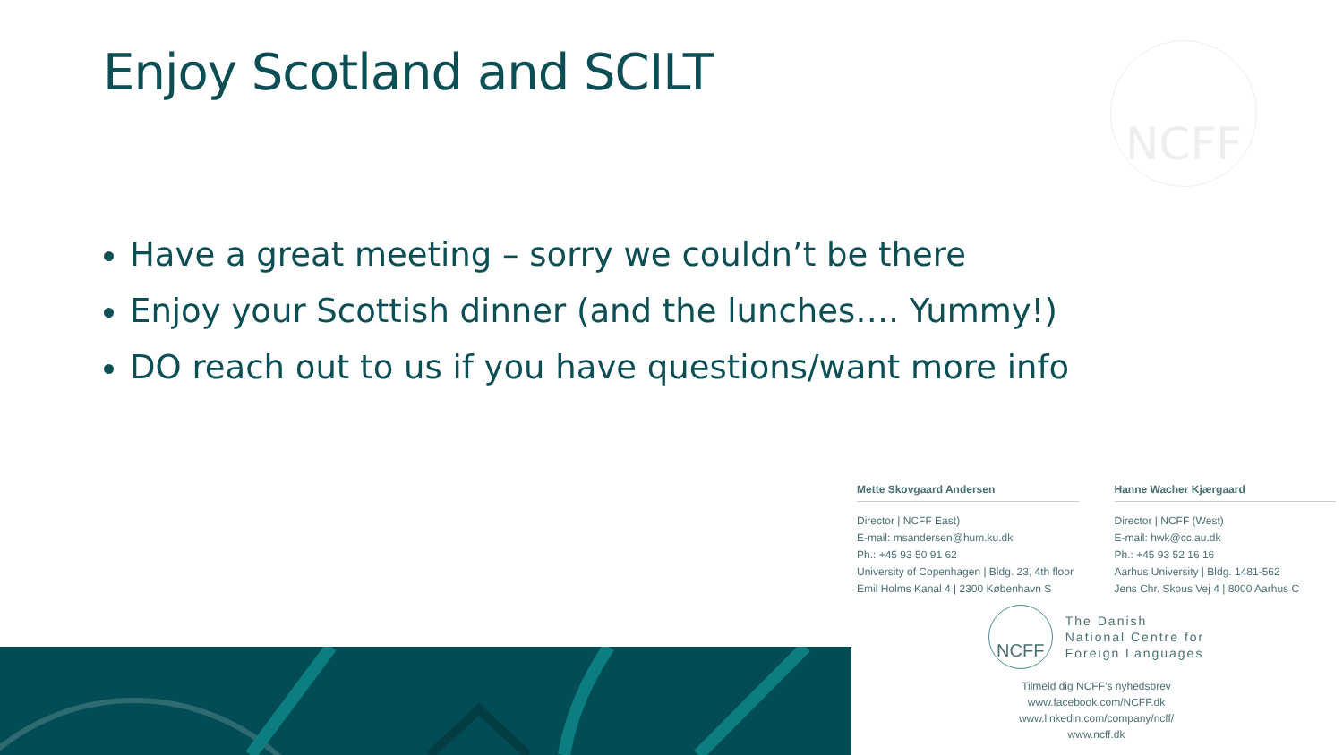NCFF
Enjoy Scotland and SCILT
Have a great meeting – sorry we couldn’t be there
Enjoy your Scottish dinner (and the lunches…. Yummy!)
DO reach out to us if you have questions/want more info
Mette Skovgaard Andersen
Director | NCFF East)
E-mail: msandersen@hum.ku.dk
Ph.: +45 93 50 91 62
University of Copenhagen | Bldg. 23, 4th floor
Emil Holms Kanal 4 | 2300 København S
Hanne Wacher Kjærgaard
Director | NCFF (West)
E-mail: hwk@cc.au.dk
Ph.: +45 93 52 16 16
Aarhus University | Bldg. 1481-562
Jens Chr. Skous Vej 4 | 8000 Aarhus C
NCFF
The Danish
National Centre for
Foreign Languages
Tilmeld dig NCFF’s nyhedsbrev
www.facebook.com/NCFF.dk
www.linkedin.com/company/ncff/
www.ncff.dk